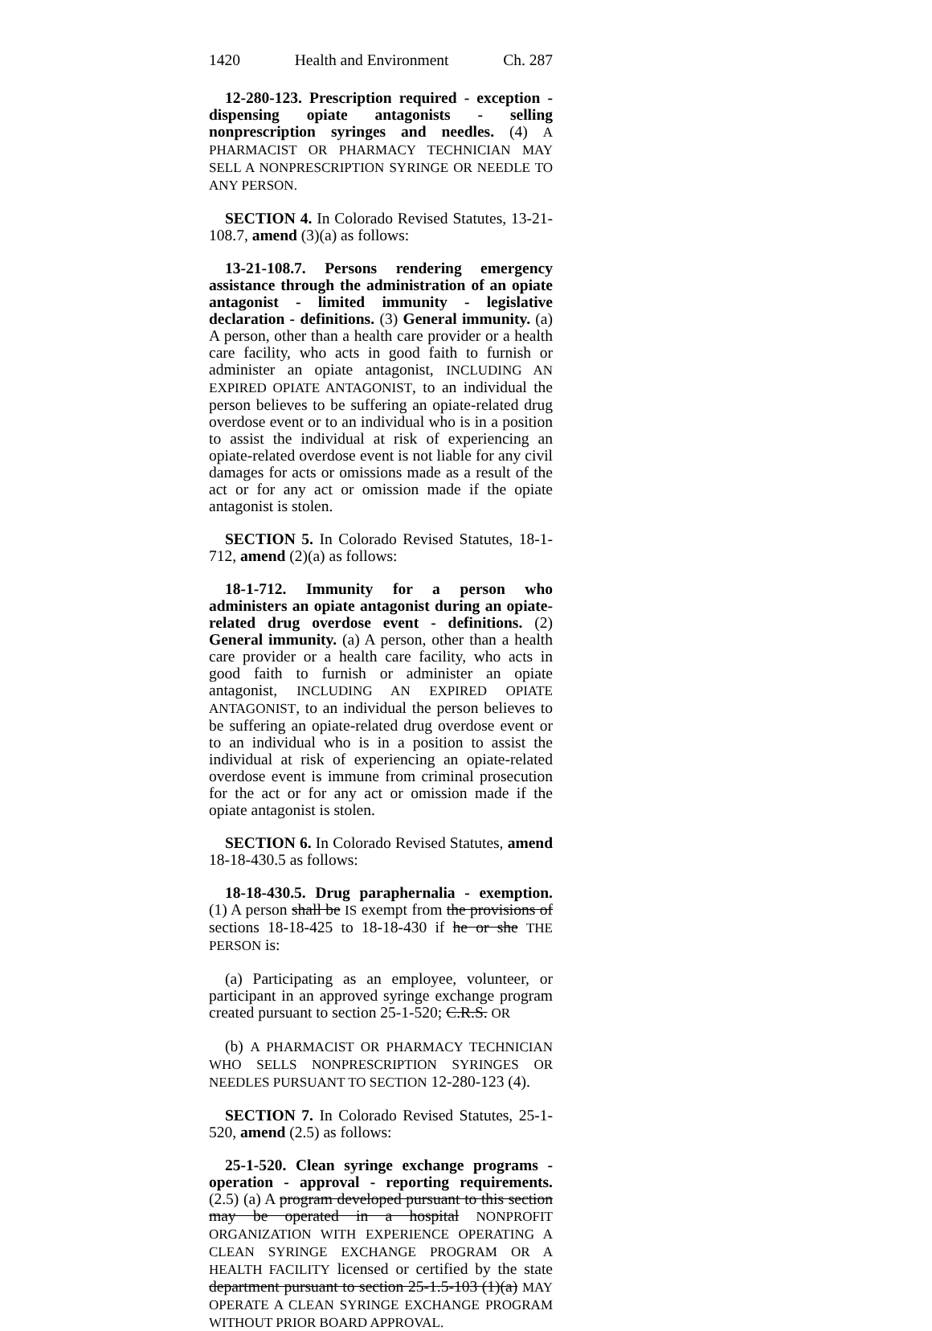1420 Health and Environment Ch. 287
12-280-123. Prescription required - exception - dispensing opiate antagonists - selling nonprescription syringes and needles. (4) A PHARMACIST OR PHARMACY TECHNICIAN MAY SELL A NONPRESCRIPTION SYRINGE OR NEEDLE TO ANY PERSON.
SECTION 4. In Colorado Revised Statutes, 13-21-108.7, amend (3)(a) as follows:
13-21-108.7. Persons rendering emergency assistance through the administration of an opiate antagonist - limited immunity - legislative declaration - definitions. (3) General immunity. (a) A person, other than a health care provider or a health care facility, who acts in good faith to furnish or administer an opiate antagonist, INCLUDING AN EXPIRED OPIATE ANTAGONIST, to an individual the person believes to be suffering an opiate-related drug overdose event or to an individual who is in a position to assist the individual at risk of experiencing an opiate-related overdose event is not liable for any civil damages for acts or omissions made as a result of the act or for any act or omission made if the opiate antagonist is stolen.
SECTION 5. In Colorado Revised Statutes, 18-1-712, amend (2)(a) as follows:
18-1-712. Immunity for a person who administers an opiate antagonist during an opiate-related drug overdose event - definitions. (2) General immunity. (a) A person, other than a health care provider or a health care facility, who acts in good faith to furnish or administer an opiate antagonist, INCLUDING AN EXPIRED OPIATE ANTAGONIST, to an individual the person believes to be suffering an opiate-related drug overdose event or to an individual who is in a position to assist the individual at risk of experiencing an opiate-related overdose event is immune from criminal prosecution for the act or for any act or omission made if the opiate antagonist is stolen.
SECTION 6. In Colorado Revised Statutes, amend 18-18-430.5 as follows:
18-18-430.5. Drug paraphernalia - exemption. (1) A person shall be IS exempt from the provisions of sections 18-18-425 to 18-18-430 if he or she THE PERSON is:
(a) Participating as an employee, volunteer, or participant in an approved syringe exchange program created pursuant to section 25-1-520; C.R.S. OR
(b) A PHARMACIST OR PHARMACY TECHNICIAN WHO SELLS NONPRESCRIPTION SYRINGES OR NEEDLES PURSUANT TO SECTION 12-280-123 (4).
SECTION 7. In Colorado Revised Statutes, 25-1-520, amend (2.5) as follows:
25-1-520. Clean syringe exchange programs - operation - approval - reporting requirements. (2.5) (a) A program developed pursuant to this section may be operated in a hospital NONPROFIT ORGANIZATION WITH EXPERIENCE OPERATING A CLEAN SYRINGE EXCHANGE PROGRAM OR A HEALTH FACILITY licensed or certified by the state department pursuant to section 25-1.5-103 (1)(a) MAY OPERATE A CLEAN SYRINGE EXCHANGE PROGRAM WITHOUT PRIOR BOARD APPROVAL.